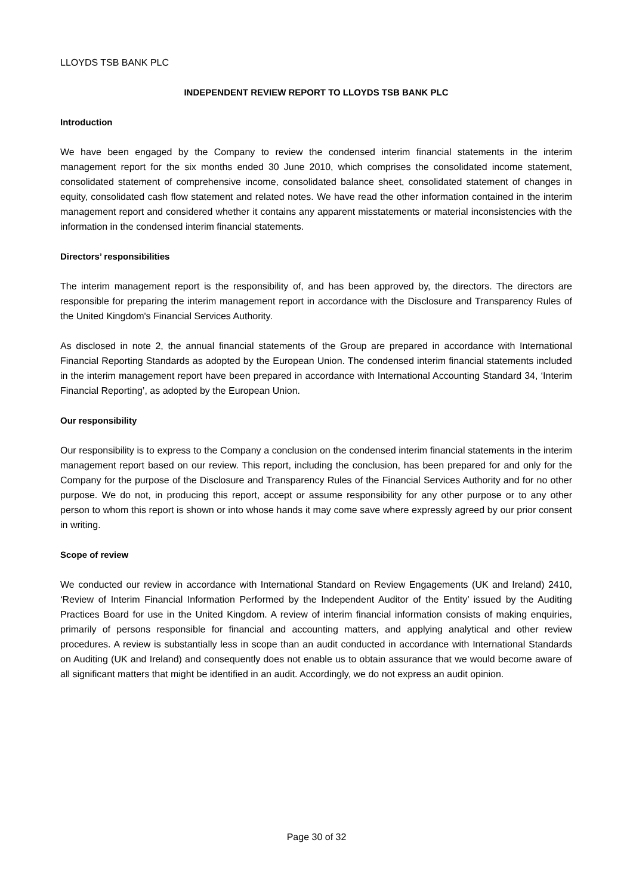LLOYDS TSB BANK PLC
INDEPENDENT REVIEW REPORT TO LLOYDS TSB BANK PLC
Introduction
We have been engaged by the Company to review the condensed interim financial statements in the interim management report for the six months ended 30 June 2010, which comprises the consolidated income statement, consolidated statement of comprehensive income, consolidated balance sheet, consolidated statement of changes in equity, consolidated cash flow statement and related notes. We have read the other information contained in the interim management report and considered whether it contains any apparent misstatements or material inconsistencies with the information in the condensed interim financial statements.
Directors’ responsibilities
The interim management report is the responsibility of, and has been approved by, the directors. The directors are responsible for preparing the interim management report in accordance with the Disclosure and Transparency Rules of the United Kingdom's Financial Services Authority.
As disclosed in note 2, the annual financial statements of the Group are prepared in accordance with International Financial Reporting Standards as adopted by the European Union. The condensed interim financial statements included in the interim management report have been prepared in accordance with International Accounting Standard 34, ‘Interim Financial Reporting’, as adopted by the European Union.
Our responsibility
Our responsibility is to express to the Company a conclusion on the condensed interim financial statements in the interim management report based on our review. This report, including the conclusion, has been prepared for and only for the Company for the purpose of the Disclosure and Transparency Rules of the Financial Services Authority and for no other purpose. We do not, in producing this report, accept or assume responsibility for any other purpose or to any other person to whom this report is shown or into whose hands it may come save where expressly agreed by our prior consent in writing.
Scope of review
We conducted our review in accordance with International Standard on Review Engagements (UK and Ireland) 2410, ‘Review of Interim Financial Information Performed by the Independent Auditor of the Entity’ issued by the Auditing Practices Board for use in the United Kingdom. A review of interim financial information consists of making enquiries, primarily of persons responsible for financial and accounting matters, and applying analytical and other review procedures. A review is substantially less in scope than an audit conducted in accordance with International Standards on Auditing (UK and Ireland) and consequently does not enable us to obtain assurance that we would become aware of all significant matters that might be identified in an audit. Accordingly, we do not express an audit opinion.
Page 30 of 32